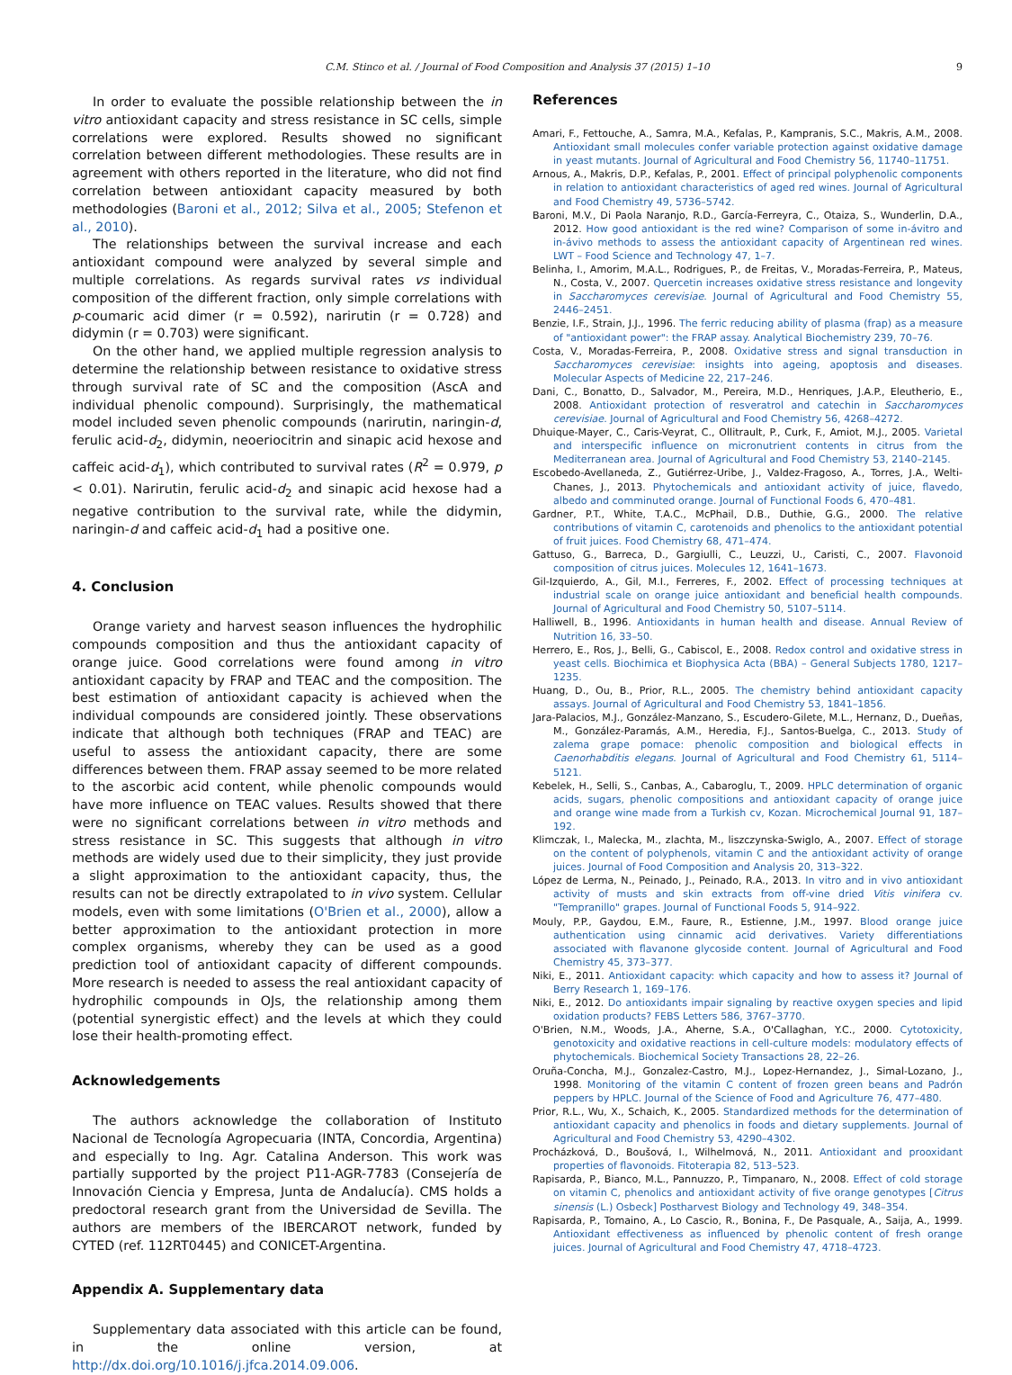C.M. Stinco et al. / Journal of Food Composition and Analysis 37 (2015) 1–10 9
In order to evaluate the possible relationship between the in vitro antioxidant capacity and stress resistance in SC cells, simple correlations were explored. Results showed no significant correlation between different methodologies. These results are in agreement with others reported in the literature, who did not find correlation between antioxidant capacity measured by both methodologies (Baroni et al., 2012; Silva et al., 2005; Stefenon et al., 2010).
The relationships between the survival increase and each antioxidant compound were analyzed by several simple and multiple correlations. As regards survival rates vs individual composition of the different fraction, only simple correlations with p-coumaric acid dimer (r = 0.592), narirutin (r = 0.728) and didymin (r = 0.703) were significant.
On the other hand, we applied multiple regression analysis to determine the relationship between resistance to oxidative stress through survival rate of SC and the composition (AscA and individual phenolic compound). Surprisingly, the mathematical model included seven phenolic compounds (narirutin, naringin-d, ferulic acid-d<sub>2</sub>, didymin, neoeriocitrin and sinapic acid hexose and caffeic acid-d<sub>1</sub>), which contributed to survival rates (R<sup>2</sup> = 0.979, p < 0.01). Narirutin, ferulic acid-d<sub>2</sub> and sinapic acid hexose had a negative contribution to the survival rate, while the didymin, naringin-d and caffeic acid-d<sub>1</sub> had a positive one.
4. Conclusion
Orange variety and harvest season influences the hydrophilic compounds composition and thus the antioxidant capacity of orange juice. Good correlations were found among in vitro antioxidant capacity by FRAP and TEAC and the composition. The best estimation of antioxidant capacity is achieved when the individual compounds are considered jointly. These observations indicate that although both techniques (FRAP and TEAC) are useful to assess the antioxidant capacity, there are some differences between them. FRAP assay seemed to be more related to the ascorbic acid content, while phenolic compounds would have more influence on TEAC values. Results showed that there were no significant correlations between in vitro methods and stress resistance in SC. This suggests that although in vitro methods are widely used due to their simplicity, they just provide a slight approximation to the antioxidant capacity, thus, the results can not be directly extrapolated to in vivo system. Cellular models, even with some limitations (O'Brien et al., 2000), allow a better approximation to the antioxidant protection in more complex organisms, whereby they can be used as a good prediction tool of antioxidant capacity of different compounds. More research is needed to assess the real antioxidant capacity of hydrophilic compounds in OJs, the relationship among them (potential synergistic effect) and the levels at which they could lose their health-promoting effect.
Acknowledgements
The authors acknowledge the collaboration of Instituto Nacional de Tecnología Agropecuaria (INTA, Concordia, Argentina) and especially to Ing. Agr. Catalina Anderson. This work was partially supported by the project P11-AGR-7783 (Consejería de Innovación Ciencia y Empresa, Junta de Andalucía). CMS holds a predoctoral research grant from the Universidad de Sevilla. The authors are members of the IBERCAROT network, funded by CYTED (ref. 112RT0445) and CONICET-Argentina.
Appendix A. Supplementary data
Supplementary data associated with this article can be found, in the online version, at http://dx.doi.org/10.1016/j.jfca.2014.09.006.
References
Amari, F., Fettouche, A., Samra, M.A., Kefalas, P., Kampranis, S.C., Makris, A.M., 2008. Antioxidant small molecules confer variable protection against oxidative damage in yeast mutants. Journal of Agricultural and Food Chemistry 56, 11740–11751.
Arnous, A., Makris, D.P., Kefalas, P., 2001. Effect of principal polyphenolic components in relation to antioxidant characteristics of aged red wines. Journal of Agricultural and Food Chemistry 49, 5736–5742.
Baroni, M.V., Di Paola Naranjo, R.D., García-Ferreyra, C., Otaiza, S., Wunderlin, D.A., 2012. How good antioxidant is the red wine? Comparison of some in-ávitro and in-ávivo methods to assess the antioxidant capacity of Argentinean red wines. LWT – Food Science and Technology 47, 1–7.
Belinha, I., Amorim, M.A.L., Rodrigues, P., de Freitas, V., Moradas-Ferreira, P., Mateus, N., Costa, V., 2007. Quercetin increases oxidative stress resistance and longevity in Saccharomyces cerevisiae. Journal of Agricultural and Food Chemistry 55, 2446–2451.
Benzie, I.F., Strain, J.J., 1996. The ferric reducing ability of plasma (frap) as a measure of "antioxidant power": the FRAP assay. Analytical Biochemistry 239, 70–76.
Costa, V., Moradas-Ferreira, P., 2008. Oxidative stress and signal transduction in Saccharomyces cerevisiae: insights into ageing, apoptosis and diseases. Molecular Aspects of Medicine 22, 217–246.
Dani, C., Bonatto, D., Salvador, M., Pereira, M.D., Henriques, J.A.P., Eleutherio, E., 2008. Antioxidant protection of resveratrol and catechin in Saccharomyces cerevisiae. Journal of Agricultural and Food Chemistry 56, 4268–4272.
Dhuique-Mayer, C., Caris-Veyrat, C., Ollitrault, P., Curk, F., Amiot, M.J., 2005. Varietal and interspecific influence on micronutrient contents in citrus from the Mediterranean area. Journal of Agricultural and Food Chemistry 53, 2140–2145.
Escobedo-Avellaneda, Z., Gutiérrez-Uribe, J., Valdez-Fragoso, A., Torres, J.A., Welti-Chanes, J., 2013. Phytochemicals and antioxidant activity of juice, flavedo, albedo and comminuted orange. Journal of Functional Foods 6, 470–481.
Gardner, P.T., White, T.A.C., McPhail, D.B., Duthie, G.G., 2000. The relative contributions of vitamin C, carotenoids and phenolics to the antioxidant potential of fruit juices. Food Chemistry 68, 471–474.
Gattuso, G., Barreca, D., Gargiulli, C., Leuzzi, U., Caristi, C., 2007. Flavonoid composition of citrus juices. Molecules 12, 1641–1673.
Gil-Izquierdo, A., Gil, M.I., Ferreres, F., 2002. Effect of processing techniques at industrial scale on orange juice antioxidant and beneficial health compounds. Journal of Agricultural and Food Chemistry 50, 5107–5114.
Halliwell, B., 1996. Antioxidants in human health and disease. Annual Review of Nutrition 16, 33–50.
Herrero, E., Ros, J., Belli, G., Cabiscol, E., 2008. Redox control and oxidative stress in yeast cells. Biochimica et Biophysica Acta (BBA) – General Subjects 1780, 1217–1235.
Huang, D., Ou, B., Prior, R.L., 2005. The chemistry behind antioxidant capacity assays. Journal of Agricultural and Food Chemistry 53, 1841–1856.
Jara-Palacios, M.J., González-Manzano, S., Escudero-Gilete, M.L., Hernanz, D., Dueñas, M., González-Paramás, A.M., Heredia, F.J., Santos-Buelga, C., 2013. Study of zalema grape pomace: phenolic composition and biological effects in Caenorhabditis elegans. Journal of Agricultural and Food Chemistry 61, 5114–5121.
Kebelek, H., Selli, S., Canbas, A., Cabaroglu, T., 2009. HPLC determination of organic acids, sugars, phenolic compositions and antioxidant capacity of orange juice and orange wine made from a Turkish cv, Kozan. Microchemical Journal 91, 187–192.
Klimczak, I., Malecka, M., zlachta, M., liszczynska-Swiglo, A., 2007. Effect of storage on the content of polyphenols, vitamin C and the antioxidant activity of orange juices. Journal of Food Composition and Analysis 20, 313–322.
López de Lerma, N., Peinado, J., Peinado, R.A., 2013. In vitro and in vivo antioxidant activity of musts and skin extracts from off-vine dried Vitis vinifera cv. "Tempranillo" grapes. Journal of Functional Foods 5, 914–922.
Mouly, P.P., Gaydou, E.M., Faure, R., Estienne, J.M., 1997. Blood orange juice authentication using cinnamic acid derivatives. Variety differentiations associated with flavanone glycoside content. Journal of Agricultural and Food Chemistry 45, 373–377.
Niki, E., 2011. Antioxidant capacity: which capacity and how to assess it? Journal of Berry Research 1, 169–176.
Niki, E., 2012. Do antioxidants impair signaling by reactive oxygen species and lipid oxidation products? FEBS Letters 586, 3767–3770.
O'Brien, N.M., Woods, J.A., Aherne, S.A., O'Callaghan, Y.C., 2000. Cytotoxicity, genotoxicity and oxidative reactions in cell-culture models: modulatory effects of phytochemicals. Biochemical Society Transactions 28, 22–26.
Oruña-Concha, M.J., Gonzalez-Castro, M.J., Lopez-Hernandez, J., Simal-Lozano, J., 1998. Monitoring of the vitamin C content of frozen green beans and Padrón peppers by HPLC. Journal of the Science of Food and Agriculture 76, 477–480.
Prior, R.L., Wu, X., Schaich, K., 2005. Standardized methods for the determination of antioxidant capacity and phenolics in foods and dietary supplements. Journal of Agricultural and Food Chemistry 53, 4290–4302.
Procházková, D., Boušová, I., Wilhelmová, N., 2011. Antioxidant and prooxidant properties of flavonoids. Fitoterapia 82, 513–523.
Rapisarda, P., Bianco, M.L., Pannuzzo, P., Timpanaro, N., 2008. Effect of cold storage on vitamin C, phenolics and antioxidant activity of five orange genotypes [Citrus sinensis (L.) Osbeck] Postharvest Biology and Technology 49, 348–354.
Rapisarda, P., Tomaino, A., Lo Cascio, R., Bonina, F., De Pasquale, A., Saija, A., 1999. Antioxidant effectiveness as influenced by phenolic content of fresh orange juices. Journal of Agricultural and Food Chemistry 47, 4718–4723.